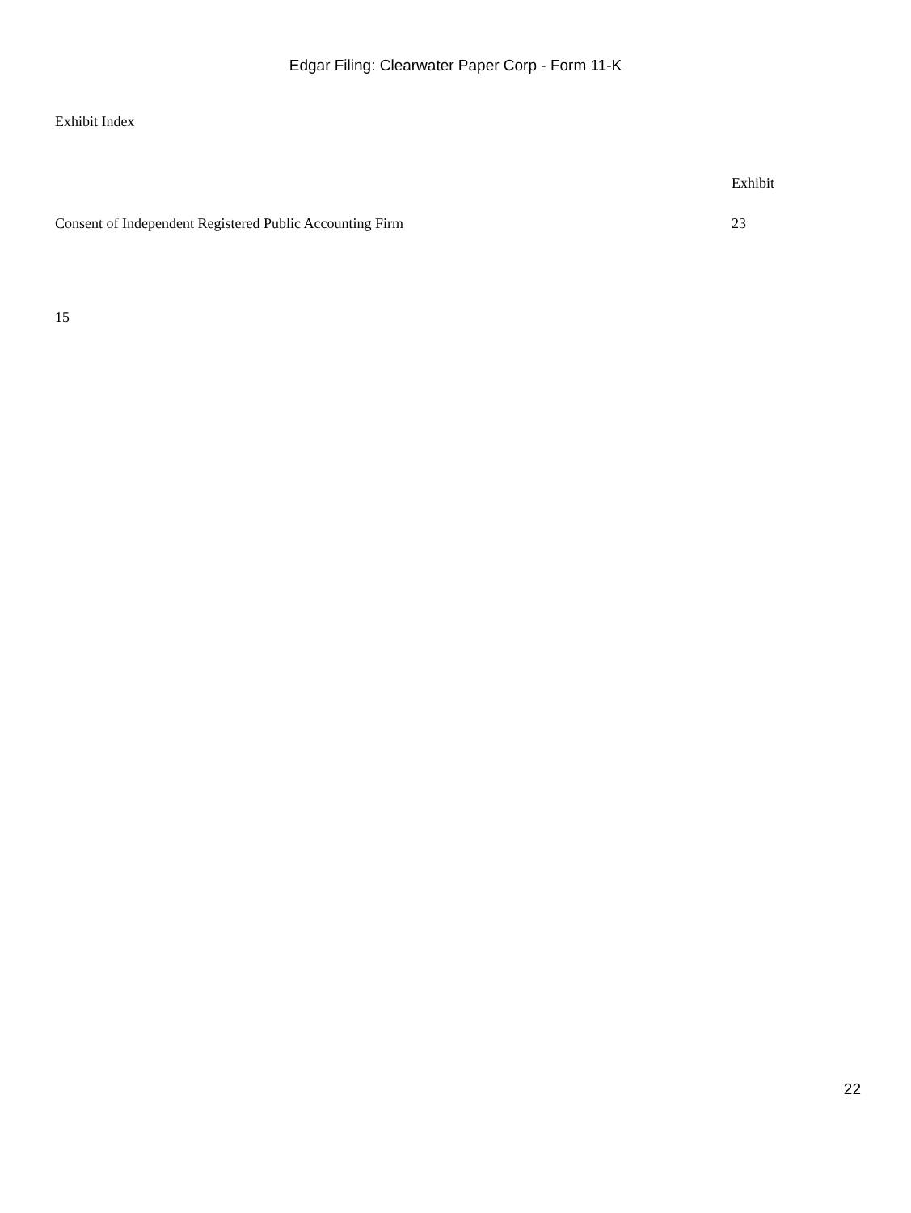Edgar Filing: Clearwater Paper Corp - Form 11-K
Exhibit Index
| | Exhibit |
| --- | --- |
| Consent of Independent Registered Public Accounting Firm | 23 |
15
22